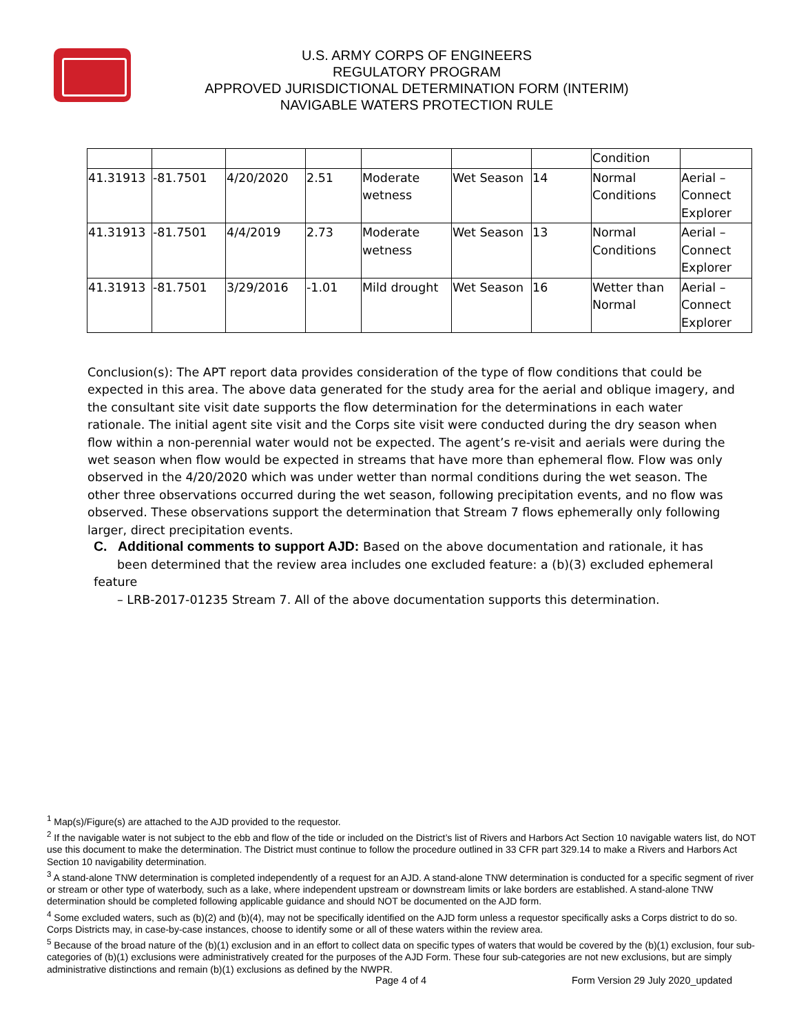U.S. ARMY CORPS OF ENGINEERS
REGULATORY PROGRAM
APPROVED JURISDICTIONAL DETERMINATION FORM (INTERIM)
NAVIGABLE WATERS PROTECTION RULE
| | | | | | | | Condition | |
| 41.31913 | -81.7501 | 4/20/2020 | 2.51 | Moderate wetness | Wet Season | 14 | Normal Conditions | Aerial – Connect Explorer |
| 41.31913 | -81.7501 | 4/4/2019 | 2.73 | Moderate wetness | Wet Season | 13 | Normal Conditions | Aerial – Connect Explorer |
| 41.31913 | -81.7501 | 3/29/2016 | -1.01 | Mild drought | Wet Season | 16 | Wetter than Normal | Aerial – Connect Explorer |
Conclusion(s): The APT report data provides consideration of the type of flow conditions that could be expected in this area. The above data generated for the study area for the aerial and oblique imagery, and the consultant site visit date supports the flow determination for the determinations in each water rationale. The initial agent site visit and the Corps site visit were conducted during the dry season when flow within a non-perennial water would not be expected. The agent’s re-visit and aerials were during the wet season when flow would be expected in streams that have more than ephemeral flow. Flow was only observed in the 4/20/2020 which was under wetter than normal conditions during the wet season. The other three observations occurred during the wet season, following precipitation events, and no flow was observed. These observations support the determination that Stream 7 flows ephemerally only following larger, direct precipitation events.
C. Additional comments to support AJD: Based on the above documentation and rationale, it has
been determined that the review area includes one excluded feature: a (b)(3) excluded ephemeral feature
– LRB-2017-01235 Stream 7. All of the above documentation supports this determination.
<sup>1</sup> Map(s)/Figure(s) are attached to the AJD provided to the requestor.
<sup>2</sup> If the navigable water is not subject to the ebb and flow of the tide or included on the District’s list of Rivers and Harbors Act Section 10 navigable waters list, do NOT use this document to make the determination. The District must continue to follow the procedure outlined in 33 CFR part 329.14 to make a Rivers and Harbors Act Section 10 navigability determination.
<sup>3</sup> A stand-alone TNW determination is completed independently of a request for an AJD. A stand-alone TNW determination is conducted for a specific segment of river or stream or other type of waterbody, such as a lake, where independent upstream or downstream limits or lake borders are established. A stand-alone TNW determination should be completed following applicable guidance and should NOT be documented on the AJD form.
<sup>4</sup> Some excluded waters, such as (b)(2) and (b)(4), may not be specifically identified on the AJD form unless a requestor specifically asks a Corps district to do so. Corps Districts may, in case-by-case instances, choose to identify some or all of these waters within the review area.
<sup>5</sup> Because of the broad nature of the (b)(1) exclusion and in an effort to collect data on specific types of waters that would be covered by the (b)(1) exclusion, four sub-categories of (b)(1) exclusions were administratively created for the purposes of the AJD Form. These four sub-categories are not new exclusions, but are simply administrative distinctions and remain (b)(1) exclusions as defined by the NWPR.
Page 4 of 4
Form Version 29 July 2020_updated